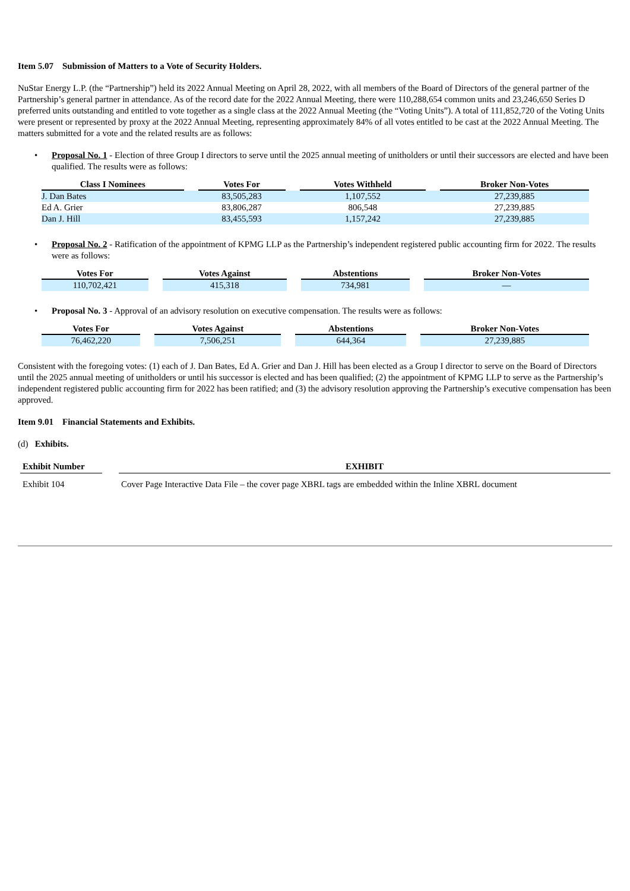Item 5.07 Submission of Matters to a Vote of Security Holders.
NuStar Energy L.P. (the “Partnership”) held its 2022 Annual Meeting on April 28, 2022, with all members of the Board of Directors of the general partner of the Partnership’s general partner in attendance. As of the record date for the 2022 Annual Meeting, there were 110,288,654 common units and 23,246,650 Series D preferred units outstanding and entitled to vote together as a single class at the 2022 Annual Meeting (the “Voting Units”). A total of 111,852,720 of the Voting Units were present or represented by proxy at the 2022 Annual Meeting, representing approximately 84% of all votes entitled to be cast at the 2022 Annual Meeting. The matters submitted for a vote and the related results are as follows:
• Proposal No. 1 - Election of three Group I directors to serve until the 2025 annual meeting of unitholders or until their successors are elected and have been qualified. The results were as follows:
| Class I Nominees | | Votes For | | Votes Withheld | | Broker Non-Votes |
| --- | --- | --- | --- | --- | --- | --- |
| J. Dan Bates | | 83,505,283 | | 1,107,552 | | 27,239,885 |
| Ed A. Grier | | 83,806,287 | | 806,548 | | 27,239,885 |
| Dan J. Hill | | 83,455,593 | | 1,157,242 | | 27,239,885 |
• Proposal No. 2 - Ratification of the appointment of KPMG LLP as the Partnership’s independent registered public accounting firm for 2022. The results were as follows:
| Votes For | | Votes Against | | Abstentions | | Broker Non-Votes |
| --- | --- | --- | --- | --- | --- | --- |
| 110,702,421 | | 415,318 | | 734,981 | | — |
• Proposal No. 3 - Approval of an advisory resolution on executive compensation. The results were as follows:
| Votes For | | Votes Against | | Abstentions | | Broker Non-Votes |
| --- | --- | --- | --- | --- | --- | --- |
| 76,462,220 | | 7,506,251 | | 644,364 | | 27,239,885 |
Consistent with the foregoing votes: (1) each of J. Dan Bates, Ed A. Grier and Dan J. Hill has been elected as a Group I director to serve on the Board of Directors until the 2025 annual meeting of unitholders or until his successor is elected and has been qualified; (2) the appointment of KPMG LLP to serve as the Partnership’s independent registered public accounting firm for 2022 has been ratified; and (3) the advisory resolution approving the Partnership’s executive compensation has been approved.
Item 9.01 Financial Statements and Exhibits.
(d) Exhibits.
| Exhibit Number | | EXHIBIT |
| --- | --- | --- |
| Exhibit 104 | | Cover Page Interactive Data File – the cover page XBRL tags are embedded within the Inline XBRL document |